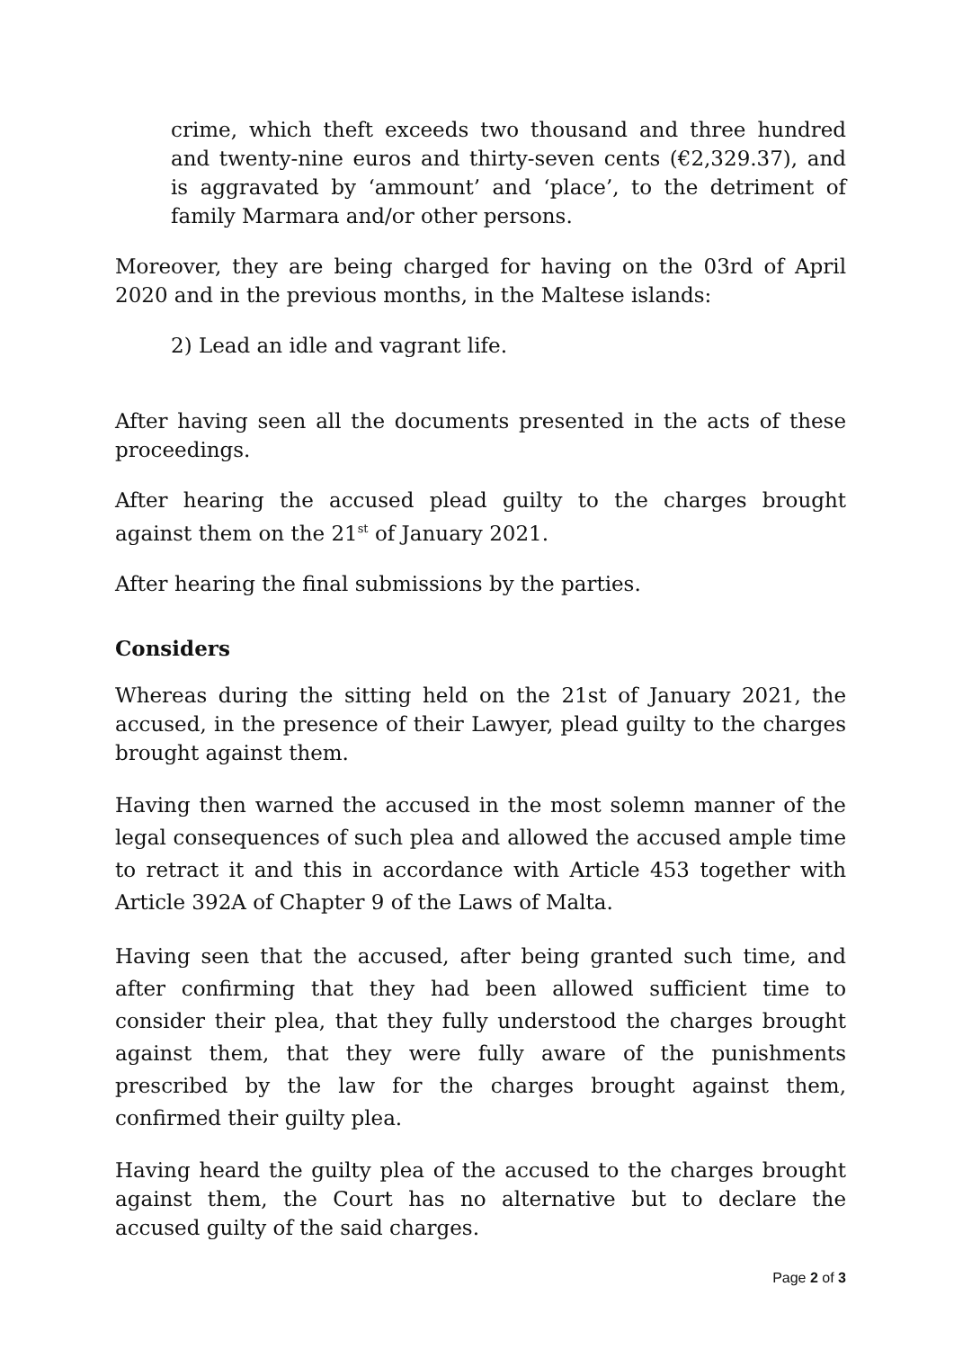crime, which theft exceeds two thousand and three hundred and twenty-nine euros and thirty-seven cents (€2,329.37), and is aggravated by ‘ammount’ and ‘place’, to the detriment of family Marmara and/or other persons.
Moreover, they are being charged for having on the 03rd of April 2020 and in the previous months, in the Maltese islands:
2) Lead an idle and vagrant life.
After having seen all the documents presented in the acts of these proceedings.
After hearing the accused plead guilty to the charges brought against them on the 21<sup>st</sup> of January 2021.
After hearing the final submissions by the parties.
Considers
Whereas during the sitting held on the 21st of January 2021, the accused, in the presence of their Lawyer, plead guilty to the charges brought against them.
Having then warned the accused in the most solemn manner of the legal consequences of such plea and allowed the accused ample time to retract it and this in accordance with Article 453 together with Article 392A of Chapter 9 of the Laws of Malta.
Having seen that the accused, after being granted such time, and after confirming that they had been allowed sufficient time to consider their plea, that they fully understood the charges brought against them, that they were fully aware of the punishments prescribed by the law for the charges brought against them, confirmed their guilty plea.
Having heard the guilty plea of the accused to the charges brought against them, the Court has no alternative but to declare the accused guilty of the said charges.
Page 2 of 3